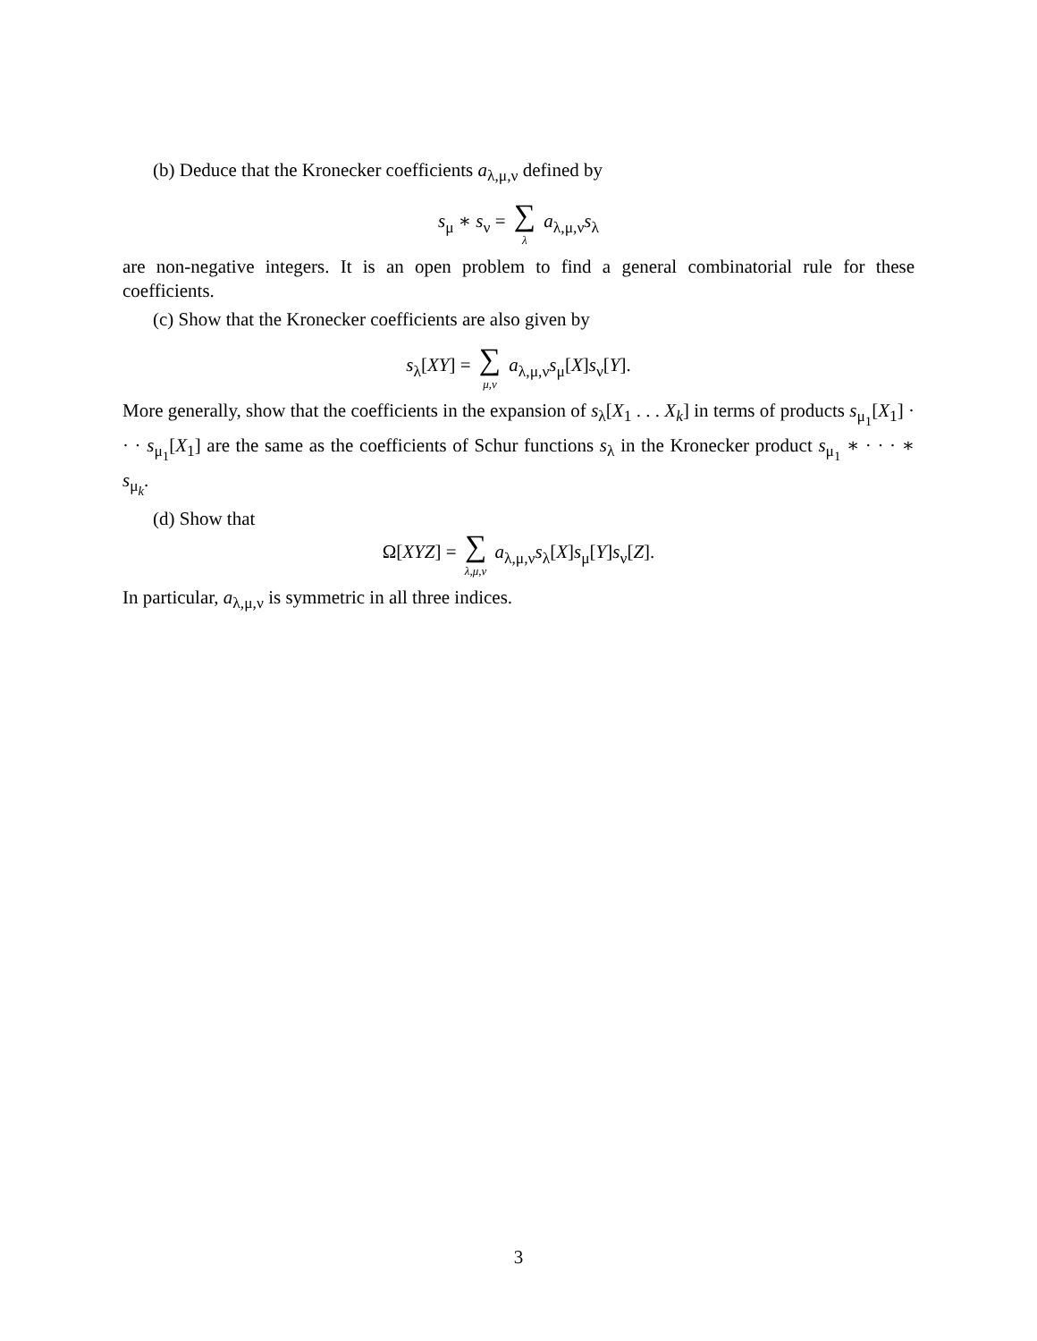(b) Deduce that the Kronecker coefficients a<sub>λ,μ,ν</sub> defined by
s<sub>μ</sub> ∗ s<sub>ν</sub> = ∑ λ a<sub>λ,μ,ν</sub>s<sub>λ</sub>
are non-negative integers. It is an open problem to find a general combinatorial rule for these coefficients.
(c) Show that the Kronecker coefficients are also given by
s<sub>λ</sub>[XY] = ∑ μ,ν a<sub>λ,μ,ν</sub>s<sub>μ</sub>[X]s<sub>ν</sub>[Y].
More generally, show that the coefficients in the expansion of s<sub>λ</sub>[X<sub>1</sub> . . . X<sub>k</sub>] in terms of products s<sub>μ<sub>1</sub></sub>[X<sub>1</sub>] · · · s<sub>μ<sub>1</sub></sub>[X<sub>1</sub>] are the same as the coefficients of Schur functions s<sub>λ</sub> in the Kronecker product s<sub>μ<sub>1</sub></sub> ∗ · · · ∗ s<sub>μ<sub>k</sub></sub>.
(d) Show that
Ω[XYZ] = ∑ λ,μ,ν a<sub>λ,μ,ν</sub>s<sub>λ</sub>[X]s<sub>μ</sub>[Y]s<sub>ν</sub>[Z].
In particular, a<sub>λ,μ,ν</sub> is symmetric in all three indices.
3